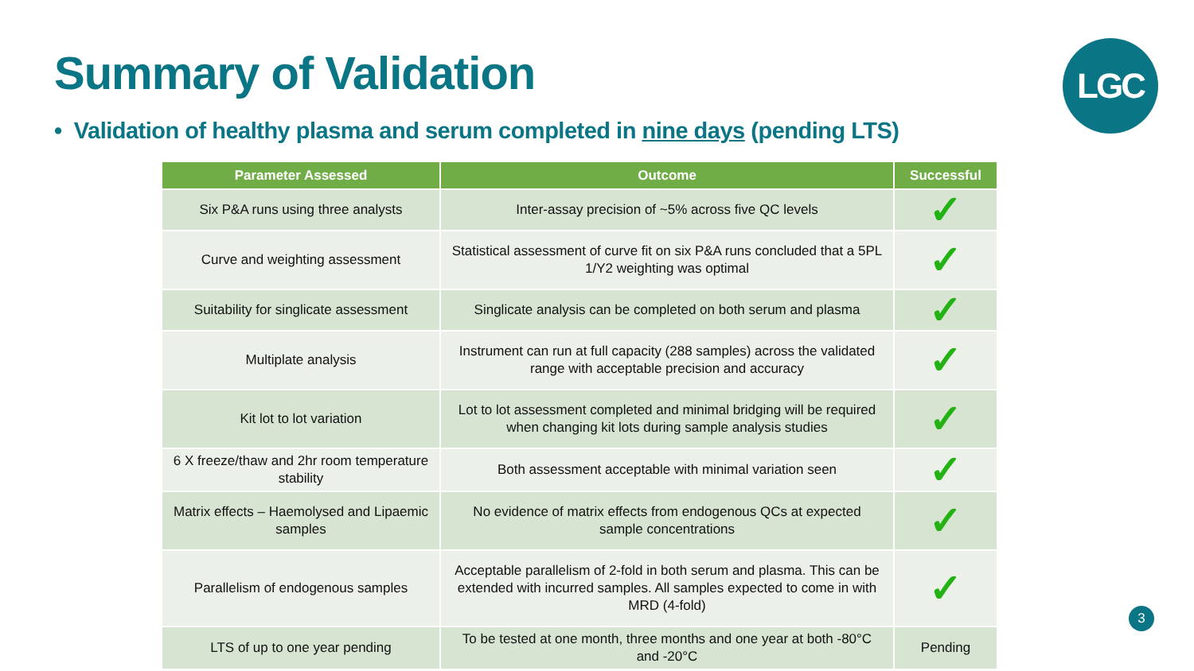Summary of Validation LGC
• Validation of healthy plasma and serum completed in nine days (pending LTS)
| Parameter Assessed | Outcome | Successful |
| --- | --- | --- |
| Six P&A runs using three analysts | Inter-assay precision of ~5% across five QC levels | ✓ |
| Curve and weighting assessment | Statistical assessment of curve fit on six P&A runs concluded that a 5PL 1/Y2 weighting was optimal | ✓ |
| Suitability for singlicate assessment | Singlicate analysis can be completed on both serum and plasma | ✓ |
| Multiplate analysis | Instrument can run at full capacity (288 samples) across the validated range with acceptable precision and accuracy | ✓ |
| Kit lot to lot variation | Lot to lot assessment completed and minimal bridging will be required when changing kit lots during sample analysis studies | ✓ |
| 6 X freeze/thaw and 2hr room temperature stability | Both assessment acceptable with minimal variation seen | ✓ |
| Matrix effects – Haemolysed and Lipaemic samples | No evidence of matrix effects from endogenous QCs at expected sample concentrations | ✓ |
| Parallelism of endogenous samples | Acceptable parallelism of 2-fold in both serum and plasma. This can be extended with incurred samples. All samples expected to come in with MRD (4-fold) | ✓ |
| LTS of up to one year pending | To be tested at one month, three months and one year at both -80°C and -20°C | Pending |
3